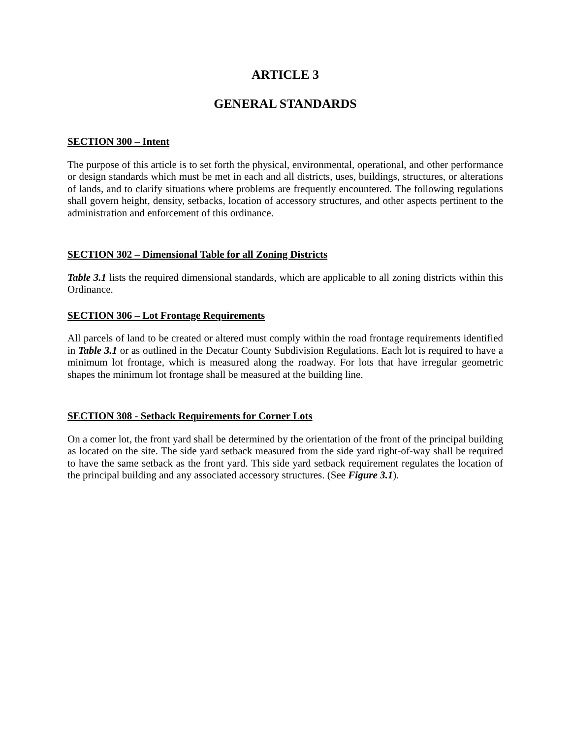ARTICLE 3
GENERAL STANDARDS
SECTION 300 – Intent
The purpose of this article is to set forth the physical, environmental, operational, and other performance or design standards which must be met in each and all districts, uses, buildings, structures, or alterations of lands, and to clarify situations where problems are frequently encountered. The following regulations shall govern height, density, setbacks, location of accessory structures, and other aspects pertinent to the administration and enforcement of this ordinance.
SECTION 302 – Dimensional Table for all Zoning Districts
Table 3.1 lists the required dimensional standards, which are applicable to all zoning districts within this Ordinance.
SECTION 306 – Lot Frontage Requirements
All parcels of land to be created or altered must comply within the road frontage requirements identified in Table 3.1 or as outlined in the Decatur County Subdivision Regulations. Each lot is required to have a minimum lot frontage, which is measured along the roadway. For lots that have irregular geometric shapes the minimum lot frontage shall be measured at the building line.
SECTION 308 - Setback Requirements for Corner Lots
On a comer lot, the front yard shall be determined by the orientation of the front of the principal building as located on the site. The side yard setback measured from the side yard right-of-way shall be required to have the same setback as the front yard. This side yard setback requirement regulates the location of the principal building and any associated accessory structures. (See Figure 3.1).